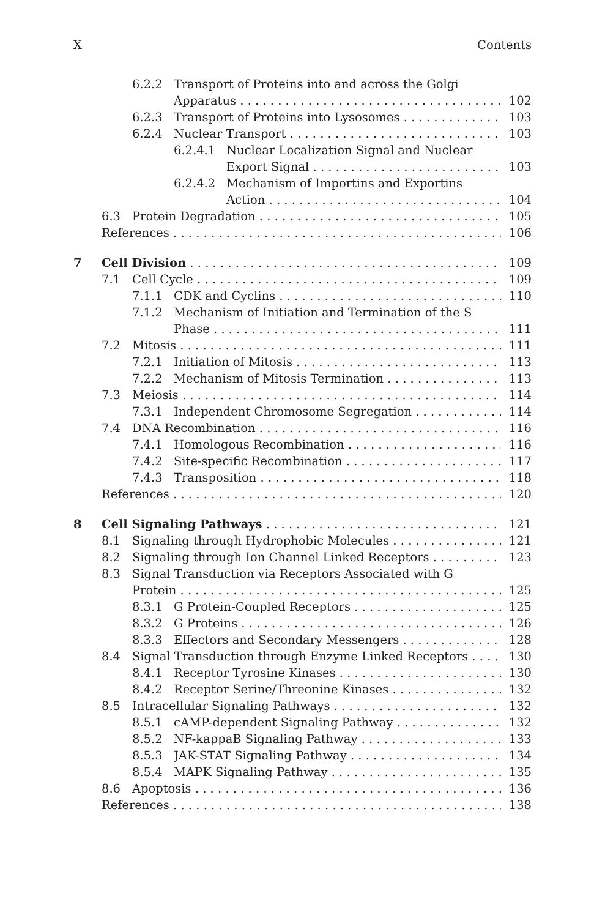X Contents
6.2.2 Transport of Proteins into and across the Golgi
Apparatus 102
6.2.3 Transport of Proteins into Lysosomes 103
6.2.4 Nuclear Transport 103
6.2.4.1 Nuclear Localization Signal and Nuclear
Export Signal 103
6.2.4.2 Mechanism of Importins and Exportins
Action 104
6.3 Protein Degradation 105
References 106
7 Cell Division 109
7.1 Cell Cycle 109
7.1.1 CDK and Cyclins 110
7.1.2 Mechanism of Initiation and Termination of the S
Phase 111
7.2 Mitosis 111
7.2.1 Initiation of Mitosis 113
7.2.2 Mechanism of Mitosis Termination 113
7.3 Meiosis 114
7.3.1 Independent Chromosome Segregation 114
7.4 DNA Recombination 116
7.4.1 Homologous Recombination 116
7.4.2 Site-specific Recombination 117
7.4.3 Transposition 118
References 120
8 Cell Signaling Pathways 121
8.1 Signaling through Hydrophobic Molecules 121
8.2 Signaling through Ion Channel Linked Receptors 123
8.3 Signal Transduction via Receptors Associated with G
Protein 125
8.3.1 G Protein-Coupled Receptors 125
8.3.2 G Proteins 126
8.3.3 Effectors and Secondary Messengers 128
8.4 Signal Transduction through Enzyme Linked Receptors 130
8.4.1 Receptor Tyrosine Kinases 130
8.4.2 Receptor Serine/Threonine Kinases 132
8.5 Intracellular Signaling Pathways 132
8.5.1 cAMP-dependent Signaling Pathway 132
8.5.2 NF-kappaB Signaling Pathway 133
8.5.3 JAK-STAT Signaling Pathway 134
8.5.4 MAPK Signaling Pathway 135
8.6 Apoptosis 136
References 138